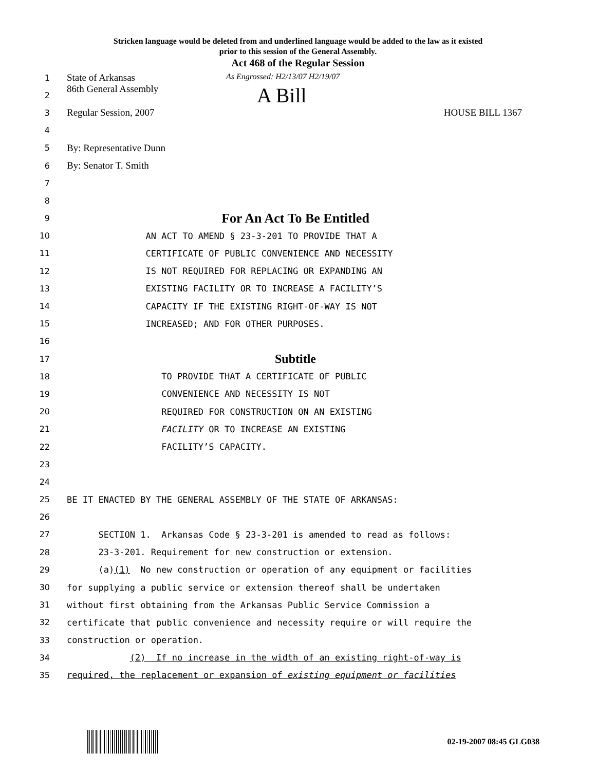Stricken language would be deleted from and underlined language would be added to the law as it existed
prior to this session of the General Assembly.
Act 468 of the Regular Session
1 State of Arkansas As Engrossed: H2/13/07 H2/19/07
2 86th General Assembly A Bill
3 Regular Session, 2007 HOUSE BILL 1367
4
5 By: Representative Dunn
6 By: Senator T. Smith
7
8
9 For An Act To Be Entitled
10 AN ACT TO AMEND § 23-3-201 TO PROVIDE THAT A
11 CERTIFICATE OF PUBLIC CONVENIENCE AND NECESSITY
12 IS NOT REQUIRED FOR REPLACING OR EXPANDING AN
13 EXISTING FACILITY OR TO INCREASE A FACILITY’S
14 CAPACITY IF THE EXISTING RIGHT-OF-WAY IS NOT
15 INCREASED; AND FOR OTHER PURPOSES.
16
17 Subtitle
18 TO PROVIDE THAT A CERTIFICATE OF PUBLIC
19 CONVENIENCE AND NECESSITY IS NOT
20 REQUIRED FOR CONSTRUCTION ON AN EXISTING
21 FACILITY OR TO INCREASE AN EXISTING
22 FACILITY’S CAPACITY.
23
24
25 BE IT ENACTED BY THE GENERAL ASSEMBLY OF THE STATE OF ARKANSAS:
26
27 SECTION 1. Arkansas Code § 23-3-201 is amended to read as follows:
28 23-3-201. Requirement for new construction or extension.
29 (a)(1) No new construction or operation of any equipment or facilities
30 for supplying a public service or extension thereof shall be undertaken
31 without first obtaining from the Arkansas Public Service Commission a
32 certificate that public convenience and necessity require or will require the
33 construction or operation.
34 (2) If no increase in the width of an existing right-of-way is
35 required, the replacement or expansion of existing equipment or facilities
02-19-2007 08:45 GLG038